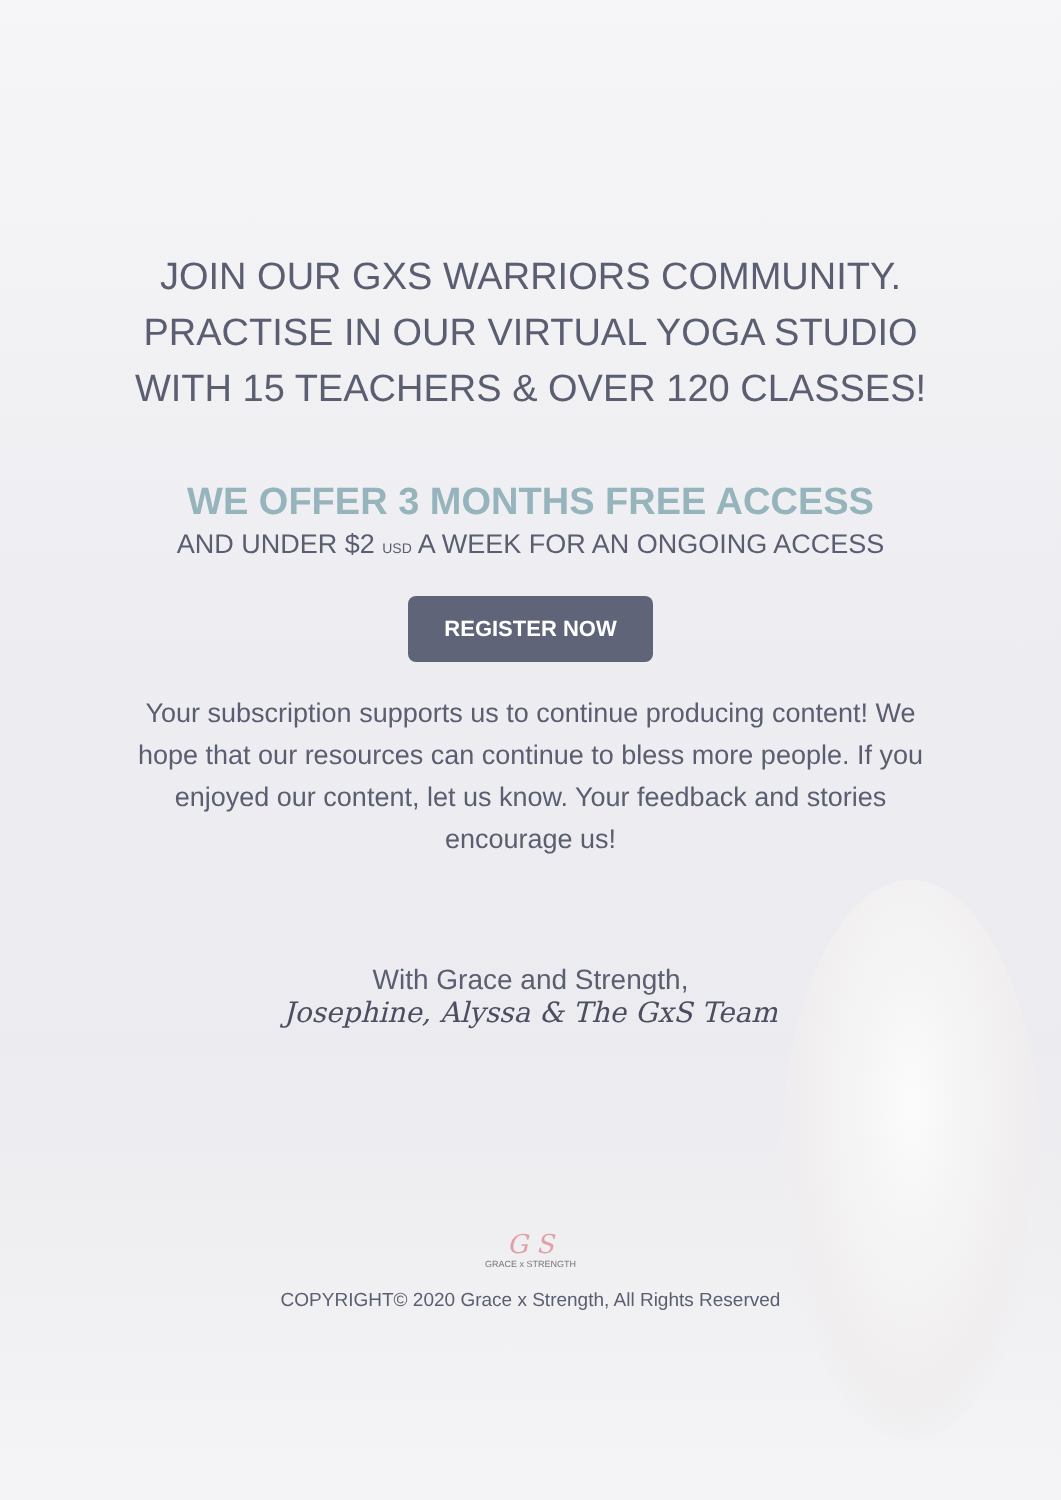JOIN OUR GXS WARRIORS COMMUNITY.
PRACTISE IN OUR VIRTUAL YOGA STUDIO
WITH 15 TEACHERS & OVER 120 CLASSES!
WE OFFER 3 MONTHS FREE ACCESS
AND UNDER $2 USD A WEEK FOR AN ONGOING ACCESS
REGISTER NOW
Your subscription supports us to continue producing content! We hope that our resources can continue to bless more people. If you enjoyed our content, let us know. Your feedback and stories encourage us!
With Grace and Strength,
Josephine, Alyssa & The GxS Team
G S
GRACE x STRENGTH
COPYRIGHT© 2020 Grace x Strength, All Rights Reserved